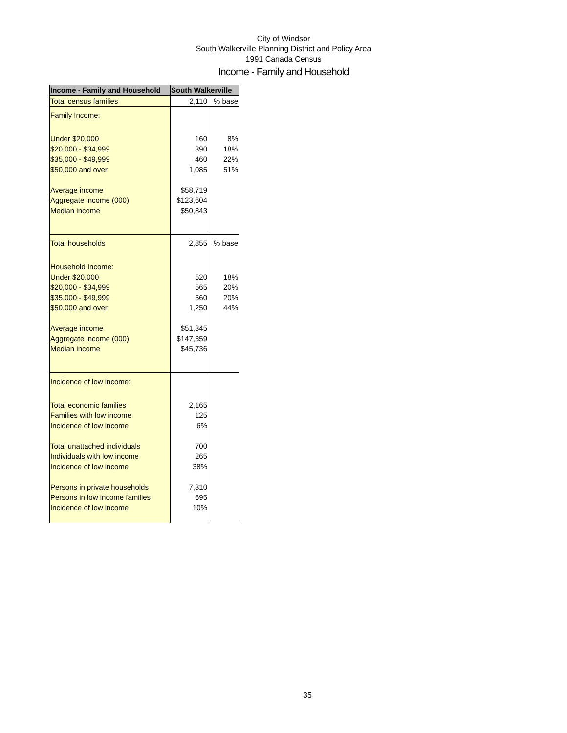City of Windsor
South Walkerville Planning District and Policy Area
1991 Canada Census
Income - Family and Household
| Income - Family and Household | South Walkerville | |
| --- | --- | --- |
| Total census families | 2,110 | % base |
| Family Income: | | |
| Under $20,000 | 160 | 8% |
| $20,000 - $34,999 | 390 | 18% |
| $35,000 - $49,999 | 460 | 22% |
| $50,000 and over | 1,085 | 51% |
| Average income | $58,719 | |
| Aggregate income (000) | $123,604 | |
| Median income | $50,843 | |
| Total households | 2,855 | % base |
| Household Income: | | |
| Under $20,000 | 520 | 18% |
| $20,000 - $34,999 | 565 | 20% |
| $35,000 - $49,999 | 560 | 20% |
| $50,000 and over | 1,250 | 44% |
| Average income | $51,345 | |
| Aggregate income (000) | $147,359 | |
| Median income | $45,736 | |
| Incidence of low income: | | |
| Total economic families | 2,165 | |
| Families with low income | 125 | |
| Incidence of low income | 6% | |
| Total unattached individuals | 700 | |
| Individuals with low income | 265 | |
| Incidence of low income | 38% | |
| Persons in private households | 7,310 | |
| Persons in low income families | 695 | |
| Incidence of low income | 10% | |
35